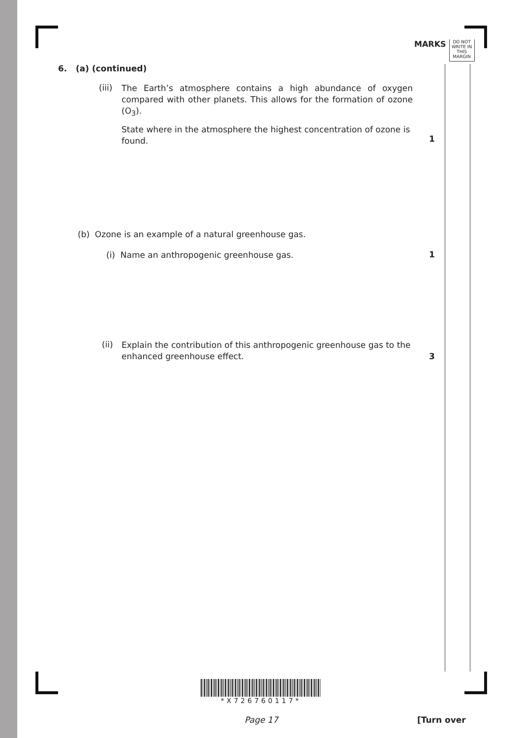MARKS
DO NOT
WRITE IN
THIS
MARGIN
6. (a) (continued)
(iii)
The Earth’s atmosphere contains a high abundance of oxygen compared with other planets. This allows for the formation of ozone (O<sub>3</sub>).
State where in the atmosphere the highest concentration of ozone is found.
1
(b) Ozone is an example of a natural greenhouse gas.
(i) Name an anthropogenic greenhouse gas. 1
(ii)
Explain the contribution of this anthropogenic greenhouse gas to the enhanced greenhouse effect.
3
*X726760117*
Page 17 [Turn over